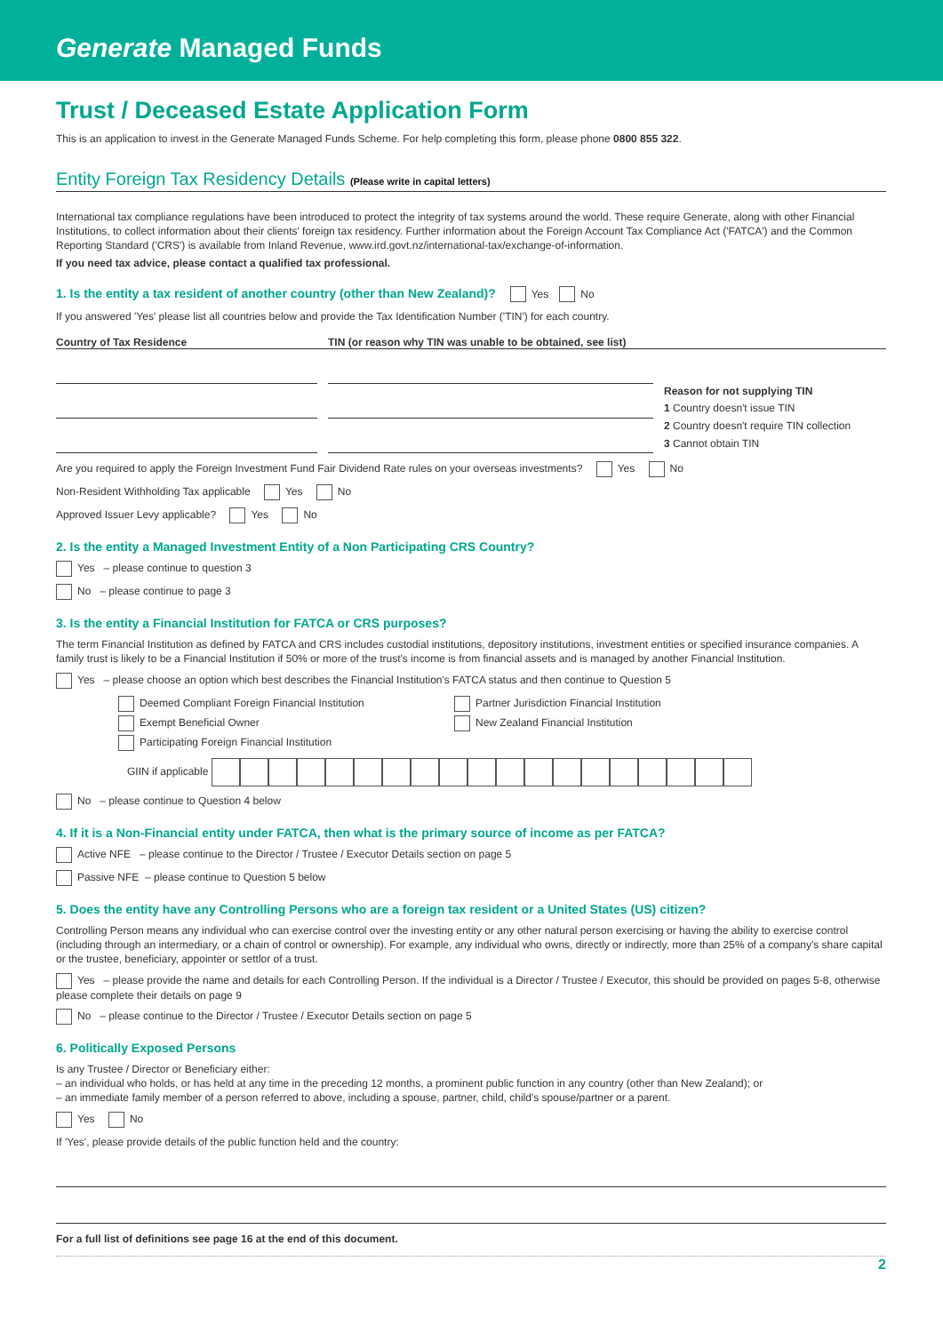Generate Managed Funds
Trust / Deceased Estate Application Form
This is an application to invest in the Generate Managed Funds Scheme. For help completing this form, please phone 0800 855 322.
Entity Foreign Tax Residency Details (Please write in capital letters)
International tax compliance regulations have been introduced to protect the integrity of tax systems around the world. These require Generate, along with other Financial Institutions, to collect information about their clients' foreign tax residency. Further information about the Foreign Account Tax Compliance Act ('FATCA') and the Common Reporting Standard ('CRS') is available from Inland Revenue, www.ird.govt.nz/international-tax/exchange-of-information.
If you need tax advice, please contact a qualified tax professional.
1. Is the entity a tax resident of another country (other than New Zealand)? Yes No
If you answered 'Yes' please list all countries below and provide the Tax Identification Number ('TIN') for each country.
Country of Tax Residence TIN (or reason why TIN was unable to be obtained, see list)
Reason for not supplying TIN
1 Country doesn't issue TIN
2 Country doesn't require TIN collection
3 Cannot obtain TIN
Are you required to apply the Foreign Investment Fund Fair Dividend Rate rules on your overseas investments? Yes No
Non-Resident Withholding Tax applicable Yes No
Approved Issuer Levy applicable? Yes No
2. Is the entity a Managed Investment Entity of a Non Participating CRS Country?
Yes – please continue to question 3
No – please continue to page 3
3. Is the entity a Financial Institution for FATCA or CRS purposes?
The term Financial Institution as defined by FATCA and CRS includes custodial institutions, depository institutions, investment entities or specified insurance companies. A family trust is likely to be a Financial Institution if 50% or more of the trust's income is from financial assets and is managed by another Financial Institution.
Yes – please choose an option which best describes the Financial Institution's FATCA status and then continue to Question 5
Deemed Compliant Foreign Financial Institution
Partner Jurisdiction Financial Institution
Exempt Beneficial Owner
New Zealand Financial Institution
Participating Foreign Financial Institution
GIIN if applicable
No – please continue to Question 4 below
4. If it is a Non-Financial entity under FATCA, then what is the primary source of income as per FATCA?
Active NFE – please continue to the Director / Trustee / Executor Details section on page 5
Passive NFE – please continue to Question 5 below
5. Does the entity have any Controlling Persons who are a foreign tax resident or a United States (US) citizen?
Controlling Person means any individual who can exercise control over the investing entity or any other natural person exercising or having the ability to exercise control (including through an intermediary, or a chain of control or ownership). For example, any individual who owns, directly or indirectly, more than 25% of a company's share capital or the trustee, beneficiary, appointer or settlor of a trust.
Yes – please provide the name and details for each Controlling Person. If the individual is a Director / Trustee / Executor, this should be provided on pages 5-8, otherwise please complete their details on page 9
No – please continue to the Director / Trustee / Executor Details section on page 5
6. Politically Exposed Persons
Is any Trustee / Director or Beneficiary either:
– an individual who holds, or has held at any time in the preceding 12 months, a prominent public function in any country (other than New Zealand); or
– an immediate family member of a person referred to above, including a spouse, partner, child, child's spouse/partner or a parent.
Yes No
If 'Yes', please provide details of the public function held and the country:
For a full list of definitions see page 16 at the end of this document.
2